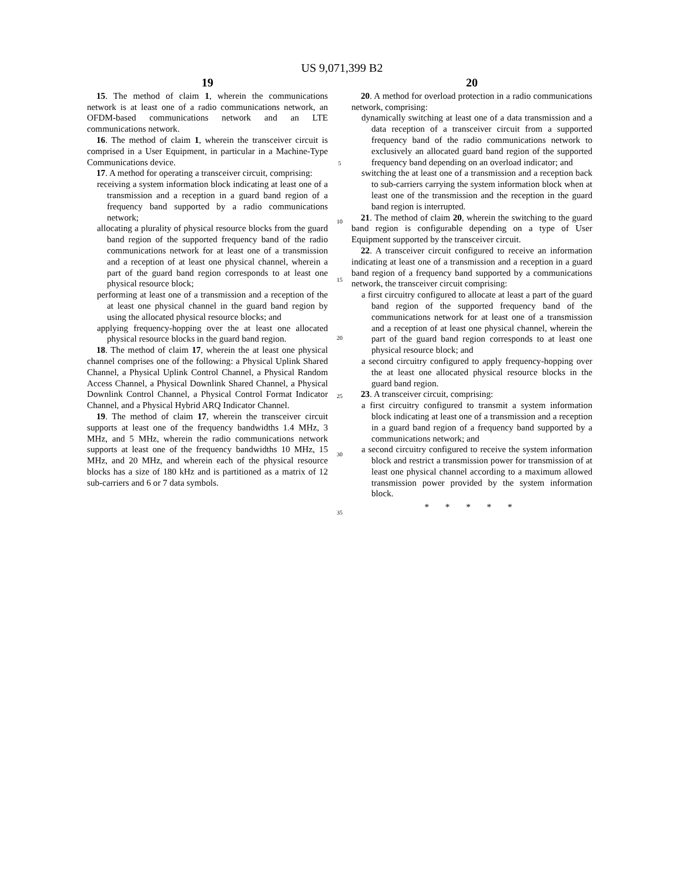US 9,071,399 B2
19
15. The method of claim 1, wherein the communications network is at least one of a radio communications network, an OFDM-based communications network and an LTE communications network.
16. The method of claim 1, wherein the transceiver circuit is comprised in a User Equipment, in particular in a Machine-Type Communications device.
17. A method for operating a transceiver circuit, comprising:
receiving a system information block indicating at least one of a transmission and a reception in a guard band region of a frequency band supported by a radio communications network;
allocating a plurality of physical resource blocks from the guard band region of the supported frequency band of the radio communications network for at least one of a transmission and a reception of at least one physical channel, wherein a part of the guard band region corresponds to at least one physical resource block;
performing at least one of a transmission and a reception of the at least one physical channel in the guard band region by using the allocated physical resource blocks; and
applying frequency-hopping over the at least one allocated physical resource blocks in the guard band region.
18. The method of claim 17, wherein the at least one physical channel comprises one of the following: a Physical Uplink Shared Channel, a Physical Uplink Control Channel, a Physical Random Access Channel, a Physical Downlink Shared Channel, a Physical Downlink Control Channel, a Physical Control Format Indicator Channel, and a Physical Hybrid ARQ Indicator Channel.
19. The method of claim 17, wherein the transceiver circuit supports at least one of the frequency bandwidths 1.4 MHz, 3 MHz, and 5 MHz, wherein the radio communications network supports at least one of the frequency bandwidths 10 MHz, 15 MHz, and 20 MHz, and wherein each of the physical resource blocks has a size of 180 kHz and is partitioned as a matrix of 12 sub-carriers and 6 or 7 data symbols.
5
10
15
20
25
30
35
20
20. A method for overload protection in a radio communications network, comprising:
dynamically switching at least one of a data transmission and a data reception of a transceiver circuit from a supported frequency band of the radio communications network to exclusively an allocated guard band region of the supported frequency band depending on an overload indicator; and
switching the at least one of a transmission and a reception back to sub-carriers carrying the system information block when at least one of the transmission and the reception in the guard band region is interrupted.
21. The method of claim 20, wherein the switching to the guard band region is configurable depending on a type of User Equipment supported by the transceiver circuit.
22. A transceiver circuit configured to receive an information indicating at least one of a transmission and a reception in a guard band region of a frequency band supported by a communications network, the transceiver circuit comprising:
a first circuitry configured to allocate at least a part of the guard band region of the supported frequency band of the communications network for at least one of a transmission and a reception of at least one physical channel, wherein the part of the guard band region corresponds to at least one physical resource block; and
a second circuitry configured to apply frequency-hopping over the at least one allocated physical resource blocks in the guard band region.
23. A transceiver circuit, comprising:
a first circuitry configured to transmit a system information block indicating at least one of a transmission and a reception in a guard band region of a frequency band supported by a communications network; and
a second circuitry configured to receive the system information block and restrict a transmission power for transmission of at least one physical channel according to a maximum allowed transmission power provided by the system information block.
* * * * *